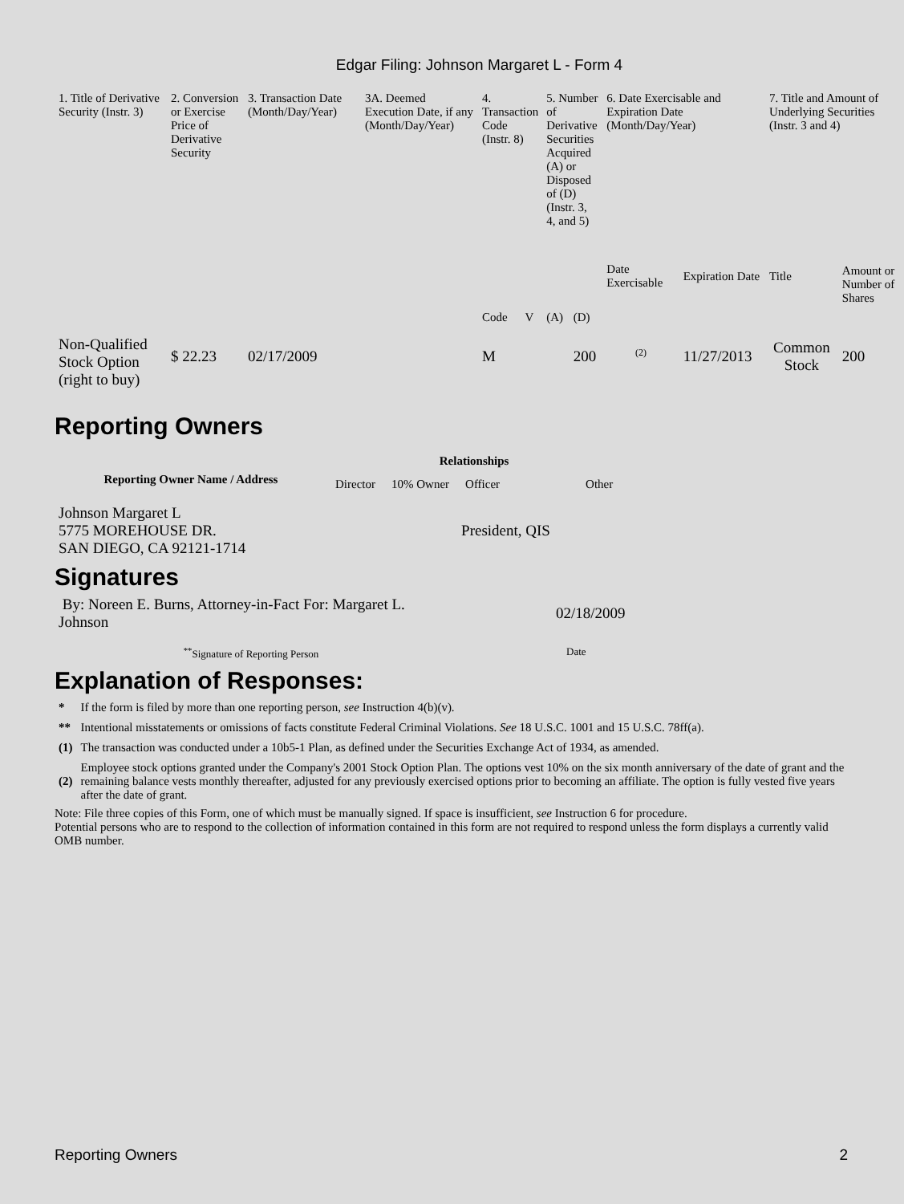Edgar Filing: Johnson Margaret L - Form 4
| 1. Title of Derivative Security (Instr. 3) | 2. Conversion or Exercise Price of Derivative Security | 3. Transaction Date (Month/Day/Year) | 3A. Deemed Execution Date, if any (Month/Day/Year) | 4. Transaction Code (Instr. 8) | | 5. Number of Derivative Securities Acquired (A) or Disposed of (D) (Instr. 3, 4, and 5) | | 6. Date Exercisable and Expiration Date (Month/Day/Year) | | 7. Title and Amount of Underlying Securities (Instr. 3 and 4) | |
| | | | | Code | V | (A) | (D) | Date Exercisable | Expiration Date | Title | Amount or Number of Shares |
| Non-Qualified Stock Option (right to buy) | $ 22.23 | 02/17/2009 | | M | | | 200 | <sup>(2)</sup> | 11/27/2013 | Common Stock | 200 |
Reporting Owners
| Reporting Owner Name / Address | Relationships | | | |
| --- | --- | --- | --- | --- |
| | Director | 10% Owner | Officer | Other |
| Johnson Margaret L 5775 MOREHOUSE DR. SAN DIEGO, CA 92121-1714 | | | President, QIS | |
Signatures
| By: Noreen E. Burns, Attorney-in-Fact For: Margaret L. Johnson | | 02/18/2009 |
| <sup>**</sup> Signature of Reporting Person | | Date |
Explanation of Responses:
| * | If the form is filed by more than one reporting person, see Instruction 4(b)(v). |
| ** | Intentional misstatements or omissions of facts constitute Federal Criminal Violations. See 18 U.S.C. 1001 and 15 U.S.C. 78ff(a). |
| (1) | The transaction was conducted under a 10b5-1 Plan, as defined under the Securities Exchange Act of 1934, as amended. |
| (2) | Employee stock options granted under the Company's 2001 Stock Option Plan. The options vest 10% on the six month anniversary of the date of grant and the remaining balance vests monthly thereafter, adjusted for any previously exercised options prior to becoming an affiliate. The option is fully vested five years after the date of grant. |
Note: File three copies of this Form, one of which must be manually signed. If space is insufficient, see Instruction 6 for procedure.
Potential persons who are to respond to the collection of information contained in this form are not required to respond unless the form displays a currently valid OMB number.
Reporting Owners 2